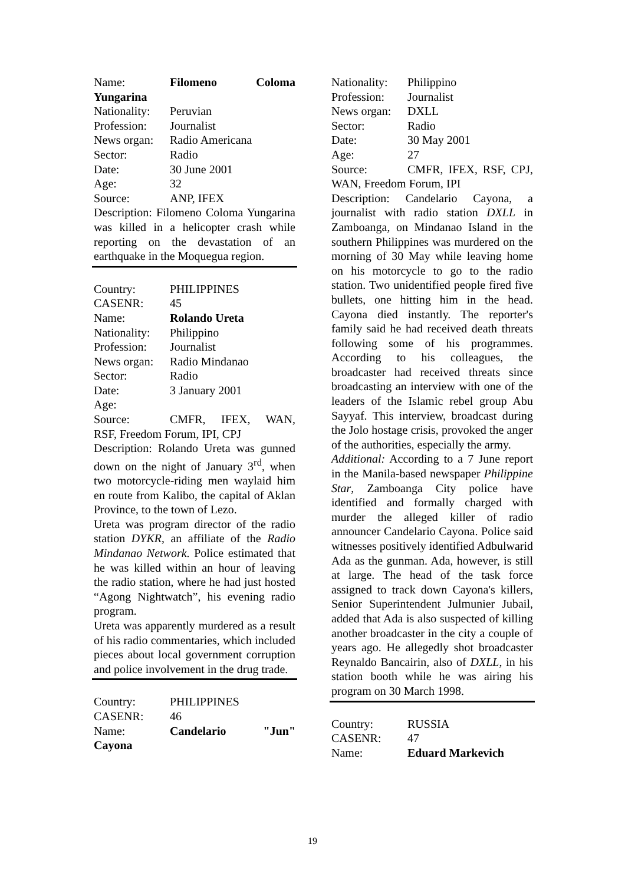Name: Filomeno Coloma Yungarina
Nationality: Peruvian
Profession: Journalist
News organ: Radio Americana
Sector: Radio
Date: 30 June 2001
Age: 32
Source: ANP, IFEX
Description: Filomeno Coloma Yungarina was killed in a helicopter crash while reporting on the devastation of an earthquake in the Moquegua region.
Country: PHILIPPINES
CASENR: 45
Name: Rolando Ureta
Nationality: Philippino
Profession: Journalist
News organ: Radio Mindanao
Sector: Radio
Date: 3 January 2001
Age:
Source: CMFR, IFEX, WAN, RSF, Freedom Forum, IPI, CPJ
Description: Rolando Ureta was gunned down on the night of January 3<sup>rd</sup>, when two motorcycle-riding men waylaid him en route from Kalibo, the capital of Aklan Province, to the town of Lezo.
Ureta was program director of the radio station DYKR, an affiliate of the Radio Mindanao Network. Police estimated that he was killed within an hour of leaving the radio station, where he had just hosted “Agong Nightwatch”, his evening radio program.
Ureta was apparently murdered as a result of his radio commentaries, which included pieces about local government corruption and police involvement in the drug trade.
Country: PHILIPPINES
CASENR: 46
Name: Candelario "Jun" Cayona
Nationality: Philippino
Profession: Journalist
News organ: DXLL
Sector: Radio
Date: 30 May 2001
Age: 27
Source: CMFR, IFEX, RSF, CPJ, WAN, Freedom Forum, IPI
Description: Candelario Cayona, a journalist with radio station DXLL in Zamboanga, on Mindanao Island in the southern Philippines was murdered on the morning of 30 May while leaving home on his motorcycle to go to the radio station. Two unidentified people fired five bullets, one hitting him in the head. Cayona died instantly. The reporter's family said he had received death threats following some of his programmes. According to his colleagues, the broadcaster had received threats since broadcasting an interview with one of the leaders of the Islamic rebel group Abu Sayyaf. This interview, broadcast during the Jolo hostage crisis, provoked the anger of the authorities, especially the army.
Additional: According to a 7 June report in the Manila-based newspaper Philippine Star, Zamboanga City police have identified and formally charged with murder the alleged killer of radio announcer Candelario Cayona. Police said witnesses positively identified Adbulwarid Ada as the gunman. Ada, however, is still at large. The head of the task force assigned to track down Cayona's killers, Senior Superintendent Julmunier Jubail, added that Ada is also suspected of killing another broadcaster in the city a couple of years ago. He allegedly shot broadcaster Reynaldo Bancairin, also of DXLL, in his station booth while he was airing his program on 30 March 1998.
Country: RUSSIA
CASENR: 47
Name: Eduard Markevich
19